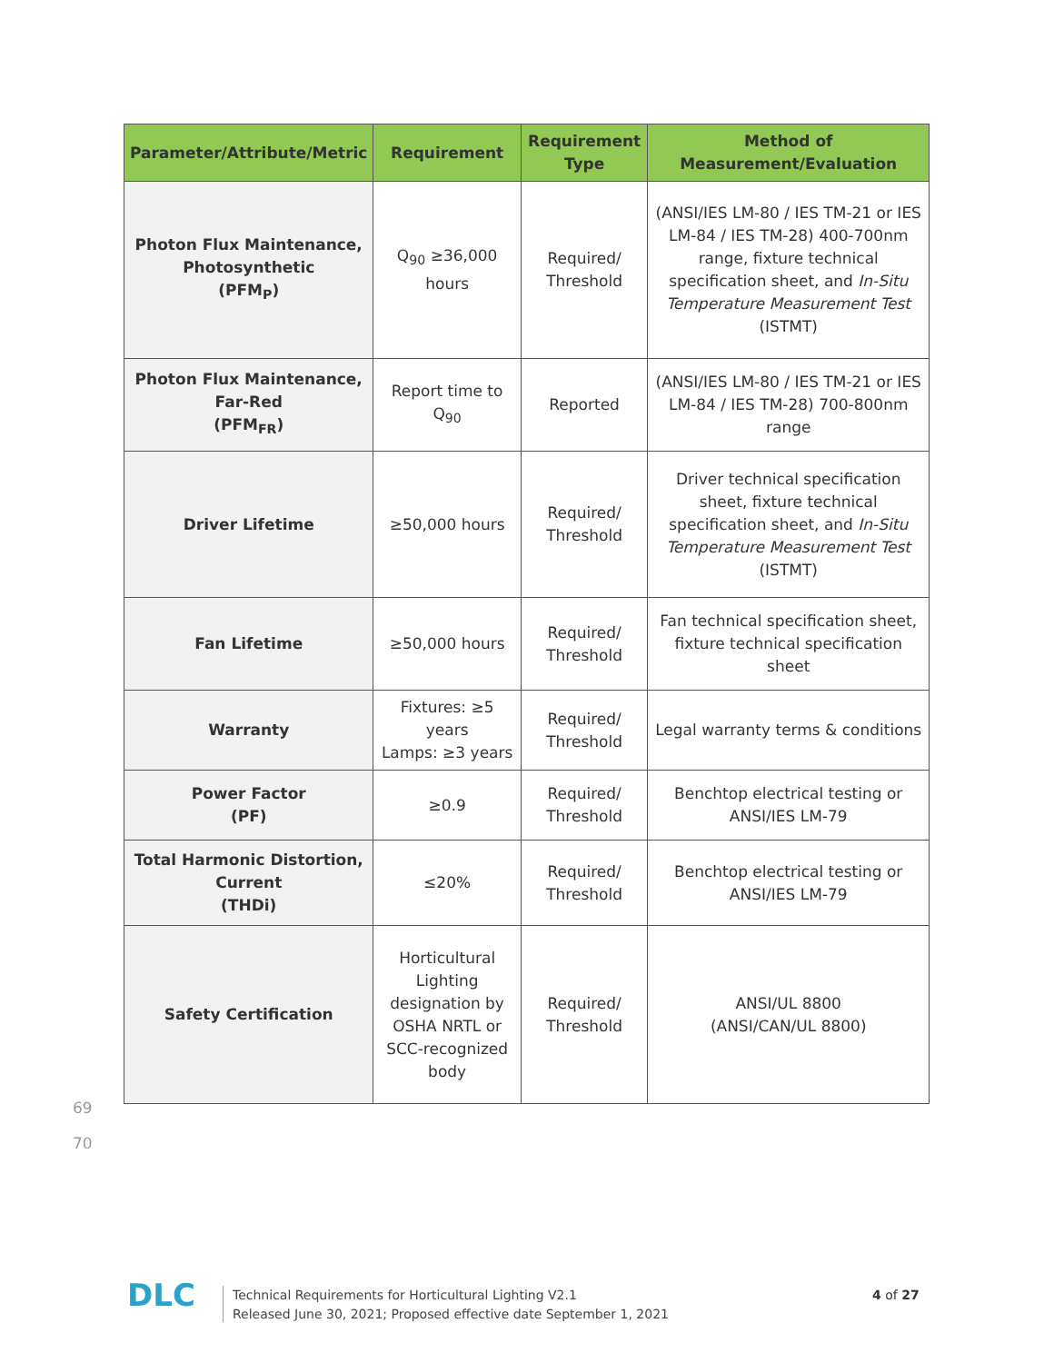| Parameter/Attribute/Metric | Requirement | Requirement Type | Method of Measurement/Evaluation |
| --- | --- | --- | --- |
| Photon Flux Maintenance, Photosynthetic (PFM<sub>P</sub>) | Q<sub>90</sub> ≥36,000 hours | Required/ Threshold | (ANSI/IES LM-80 / IES TM-21 or IES LM-84 / IES TM-28) 400-700nm range, fixture technical specification sheet, and In-Situ Temperature Measurement Test (ISTMT) |
| Photon Flux Maintenance, Far-Red (PFM<sub>FR</sub>) | Report time to Q<sub>90</sub> | Reported | (ANSI/IES LM-80 / IES TM-21 or IES LM-84 / IES TM-28) 700-800nm range |
| Driver Lifetime | ≥50,000 hours | Required/ Threshold | Driver technical specification sheet, fixture technical specification sheet, and In-Situ Temperature Measurement Test (ISTMT) |
| Fan Lifetime | ≥50,000 hours | Required/ Threshold | Fan technical specification sheet, fixture technical specification sheet |
| Warranty | Fixtures: ≥5 years Lamps: ≥3 years | Required/ Threshold | Legal warranty terms & conditions |
| Power Factor (PF) | ≥0.9 | Required/ Threshold | Benchtop electrical testing or ANSI/IES LM-79 |
| Total Harmonic Distortion, Current (THDi) | ≤20% | Required/ Threshold | Benchtop electrical testing or ANSI/IES LM-79 |
| Safety Certification | Horticultural Lighting designation by OSHA NRTL or SCC-recognized body | Required/ Threshold | ANSI/UL 8800 (ANSI/CAN/UL 8800) |
69
70
DLC
Technical Requirements for Horticultural Lighting V2.1
Released June 30, 2021; Proposed effective date September 1, 2021
4 of 27